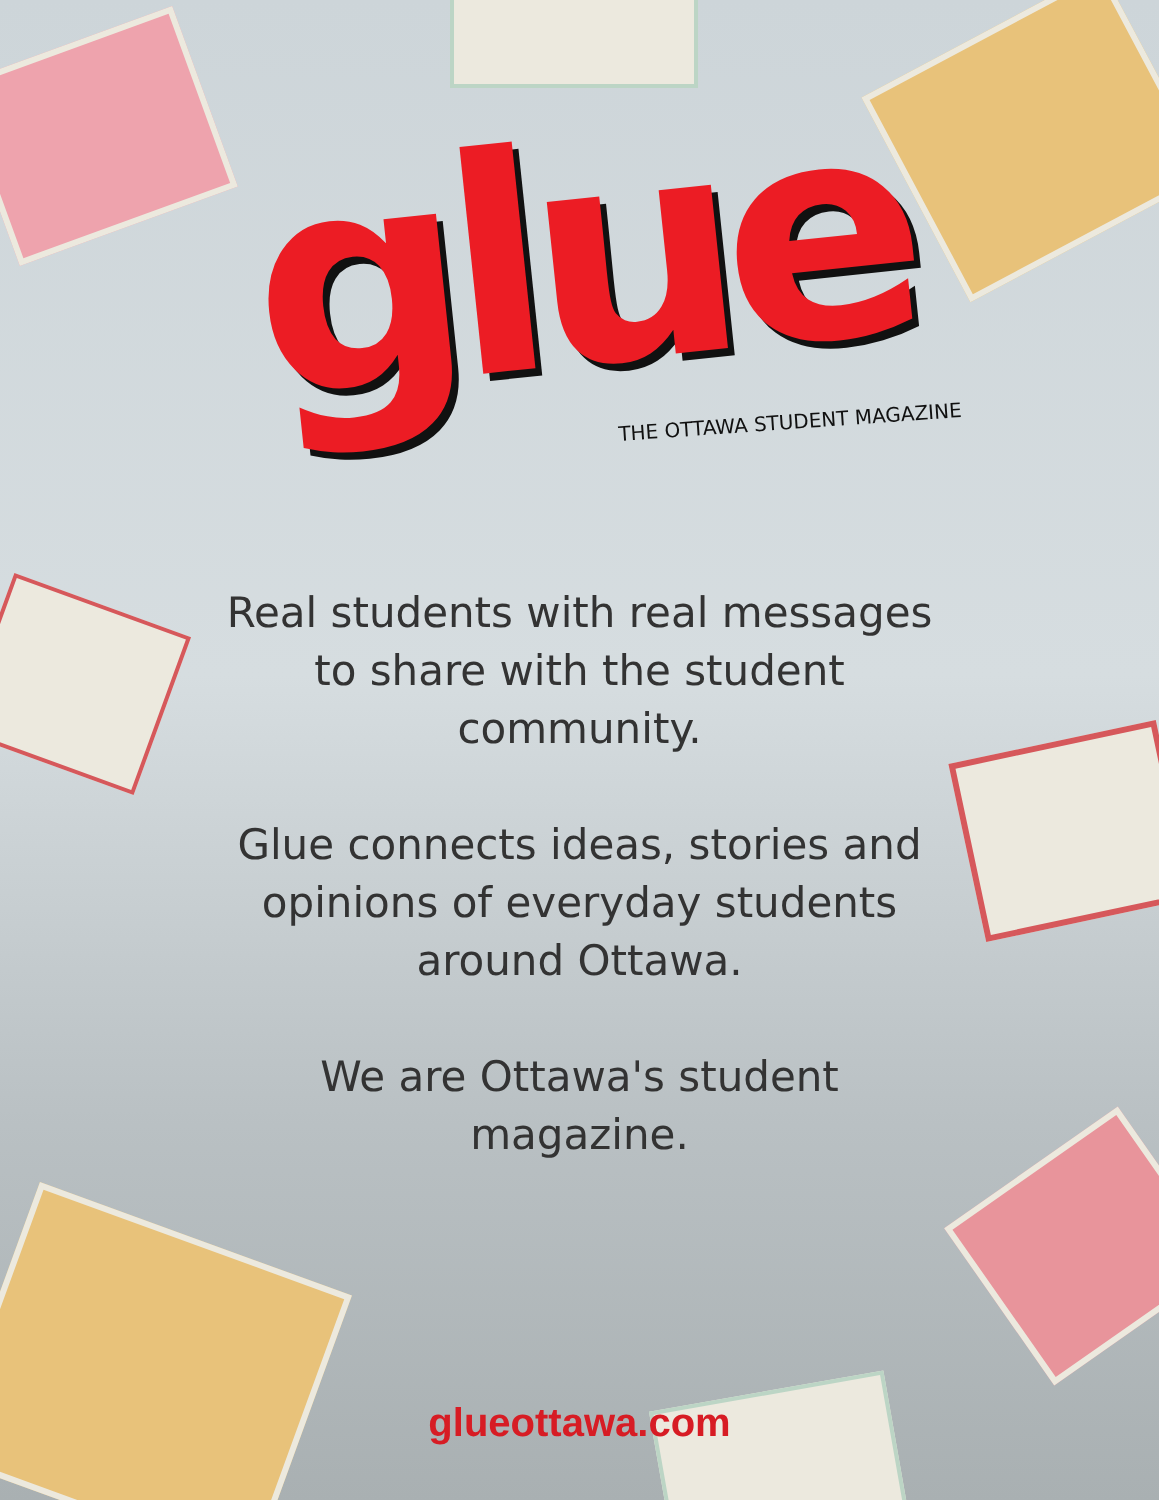glue
THE OTTAWA STUDENT MAGAZINE
Real students with real messages to share with the student community.
Glue connects ideas, stories and opinions of everyday students around Ottawa.
We are Ottawa's student magazine.
glueottawa.com